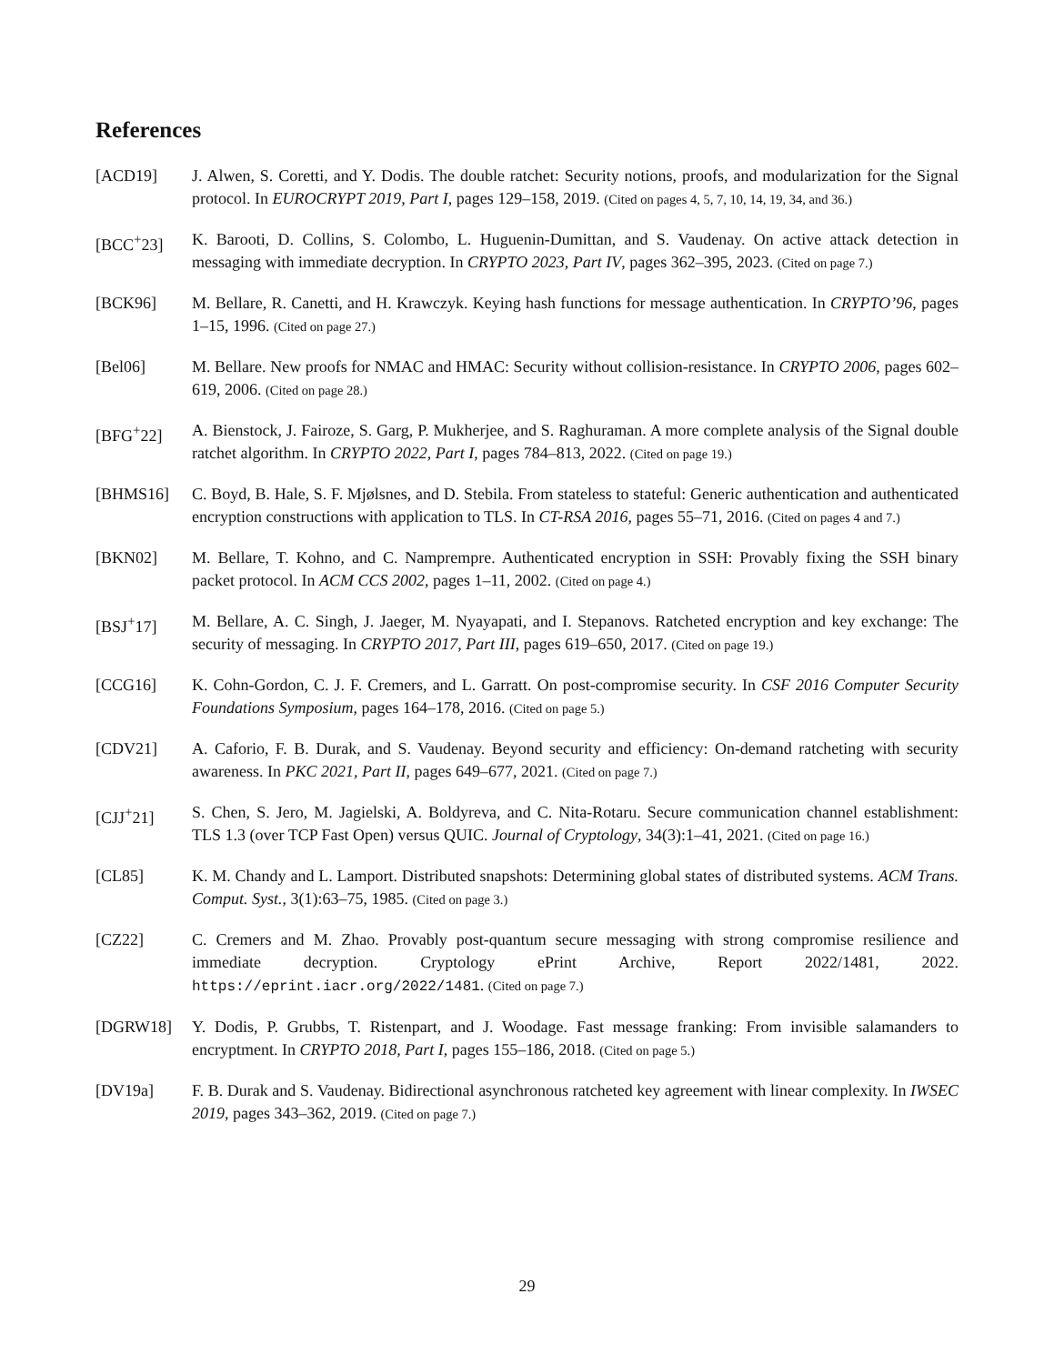References
[ACD19] J. Alwen, S. Coretti, and Y. Dodis. The double ratchet: Security notions, proofs, and modularization for the Signal protocol. In EUROCRYPT 2019, Part I, pages 129–158, 2019. (Cited on pages 4, 5, 7, 10, 14, 19, 34, and 36.)
[BCC<sup>+</sup>23] K. Barooti, D. Collins, S. Colombo, L. Huguenin-Dumittan, and S. Vaudenay. On active attack detection in messaging with immediate decryption. In CRYPTO 2023, Part IV, pages 362–395, 2023. (Cited on page 7.)
[BCK96] M. Bellare, R. Canetti, and H. Krawczyk. Keying hash functions for message authentication. In CRYPTO’96, pages 1–15, 1996. (Cited on page 27.)
[Bel06] M. Bellare. New proofs for NMAC and HMAC: Security without collision-resistance. In CRYPTO 2006, pages 602–619, 2006. (Cited on page 28.)
[BFG<sup>+</sup>22] A. Bienstock, J. Fairoze, S. Garg, P. Mukherjee, and S. Raghuraman. A more complete analysis of the Signal double ratchet algorithm. In CRYPTO 2022, Part I, pages 784–813, 2022. (Cited on page 19.)
[BHMS16] C. Boyd, B. Hale, S. F. Mjølsnes, and D. Stebila. From stateless to stateful: Generic authentication and authenticated encryption constructions with application to TLS. In CT-RSA 2016, pages 55–71, 2016. (Cited on pages 4 and 7.)
[BKN02] M. Bellare, T. Kohno, and C. Namprempre. Authenticated encryption in SSH: Provably fixing the SSH binary packet protocol. In ACM CCS 2002, pages 1–11, 2002. (Cited on page 4.)
[BSJ<sup>+</sup>17] M. Bellare, A. C. Singh, J. Jaeger, M. Nyayapati, and I. Stepanovs. Ratcheted encryption and key exchange: The security of messaging. In CRYPTO 2017, Part III, pages 619–650, 2017. (Cited on page 19.)
[CCG16] K. Cohn-Gordon, C. J. F. Cremers, and L. Garratt. On post-compromise security. In CSF 2016 Computer Security Foundations Symposium, pages 164–178, 2016. (Cited on page 5.)
[CDV21] A. Caforio, F. B. Durak, and S. Vaudenay. Beyond security and efficiency: On-demand ratcheting with security awareness. In PKC 2021, Part II, pages 649–677, 2021. (Cited on page 7.)
[CJJ<sup>+</sup>21] S. Chen, S. Jero, M. Jagielski, A. Boldyreva, and C. Nita-Rotaru. Secure communication channel establishment: TLS 1.3 (over TCP Fast Open) versus QUIC. Journal of Cryptology, 34(3):1–41, 2021. (Cited on page 16.)
[CL85] K. M. Chandy and L. Lamport. Distributed snapshots: Determining global states of distributed systems. ACM Trans. Comput. Syst., 3(1):63–75, 1985. (Cited on page 3.)
[CZ22] C. Cremers and M. Zhao. Provably post-quantum secure messaging with strong compromise resilience and immediate decryption. Cryptology ePrint Archive, Report 2022/1481, 2022. https://eprint.iacr.org/2022/1481. (Cited on page 7.)
[DGRW18] Y. Dodis, P. Grubbs, T. Ristenpart, and J. Woodage. Fast message franking: From invisible salamanders to encryptment. In CRYPTO 2018, Part I, pages 155–186, 2018. (Cited on page 5.)
[DV19a] F. B. Durak and S. Vaudenay. Bidirectional asynchronous ratcheted key agreement with linear complexity. In IWSEC 2019, pages 343–362, 2019. (Cited on page 7.)
29